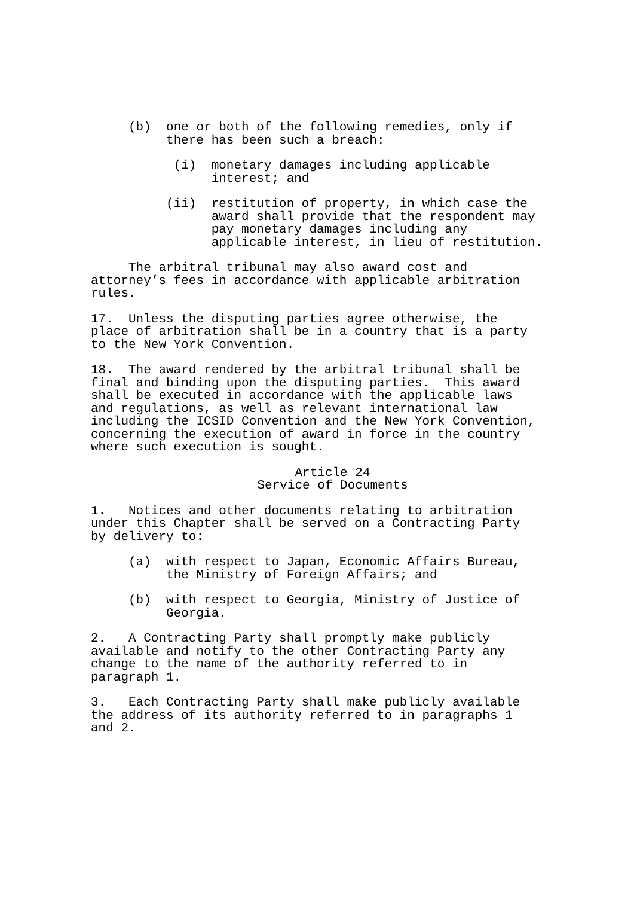(b) one or both of the following remedies, only if there has been such a breach:
(i) monetary damages including applicable interest; and
(ii) restitution of property, in which case the award shall provide that the respondent may pay monetary damages including any applicable interest, in lieu of restitution.
The arbitral tribunal may also award cost and attorney’s fees in accordance with applicable arbitration rules.
17. Unless the disputing parties agree otherwise, the place of arbitration shall be in a country that is a party to the New York Convention.
18. The award rendered by the arbitral tribunal shall be final and binding upon the disputing parties. This award shall be executed in accordance with the applicable laws and regulations, as well as relevant international law including the ICSID Convention and the New York Convention, concerning the execution of award in force in the country where such execution is sought.
Article 24 Service of Documents
1. Notices and other documents relating to arbitration under this Chapter shall be served on a Contracting Party by delivery to:
(a) with respect to Japan, Economic Affairs Bureau, the Ministry of Foreign Affairs; and
(b) with respect to Georgia, Ministry of Justice of Georgia.
2. A Contracting Party shall promptly make publicly available and notify to the other Contracting Party any change to the name of the authority referred to in paragraph 1.
3. Each Contracting Party shall make publicly available the address of its authority referred to in paragraphs 1 and 2.